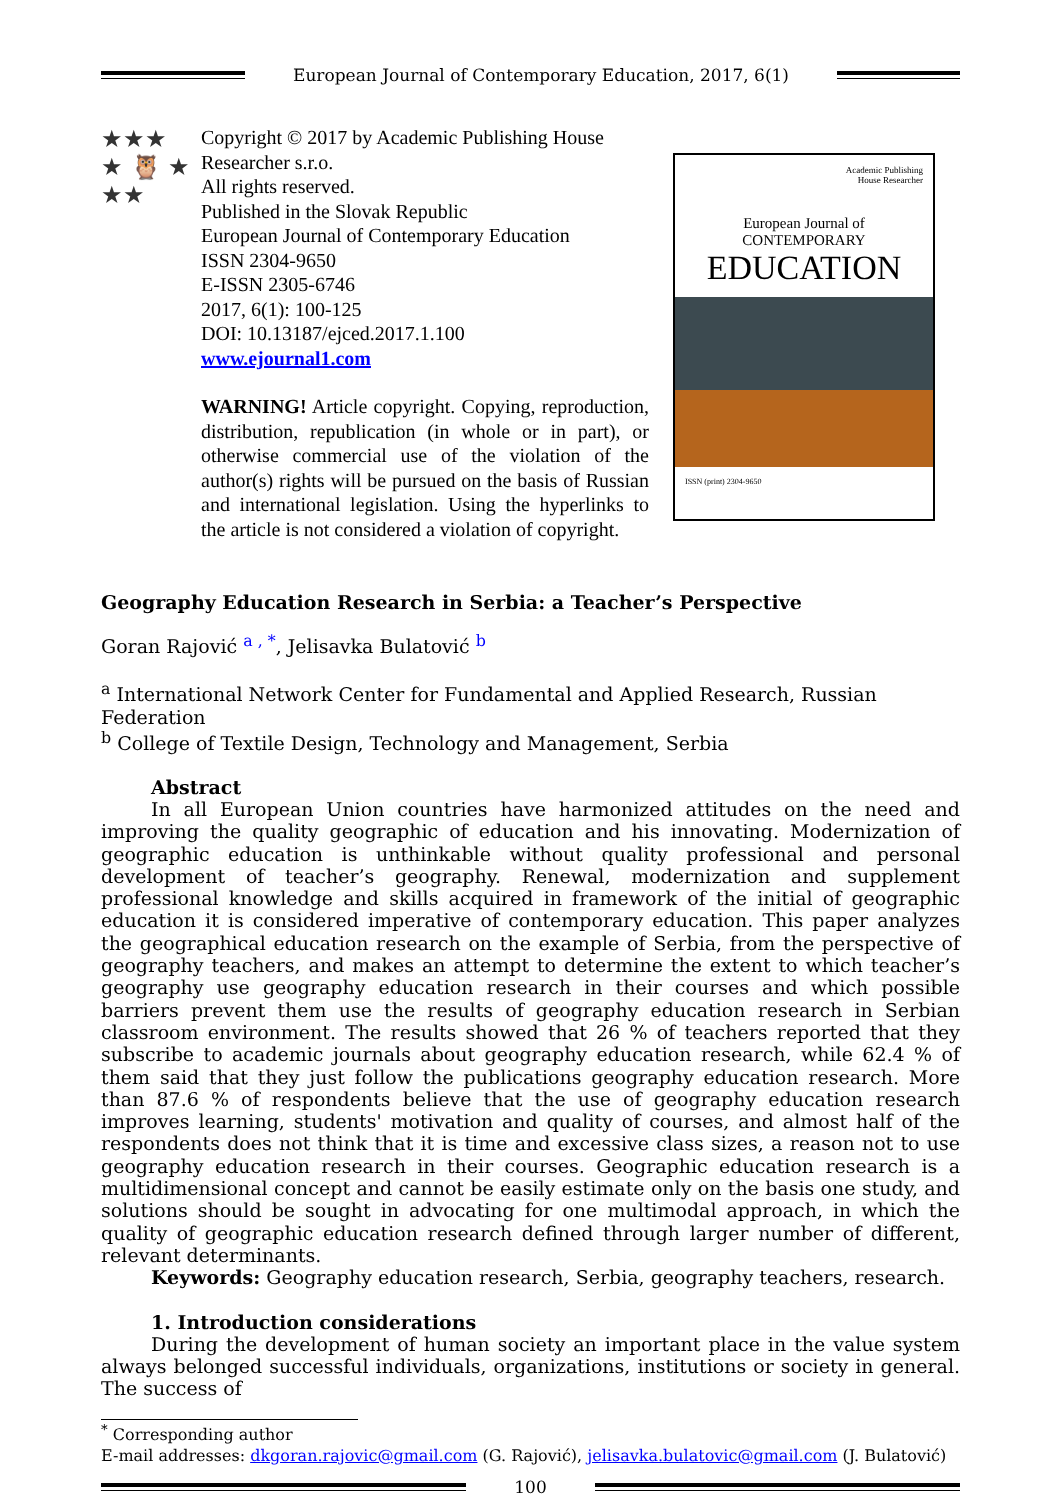European Journal of Contemporary Education, 2017, 6(1)
★★★
★ 🦉 ★
★★
Copyright © 2017 by Academic Publishing House Researcher s.r.o.
All rights reserved.
Published in the Slovak Republic
European Journal of Contemporary Education
ISSN 2304-9650
E-ISSN 2305-6746
2017, 6(1): 100-125
DOI: 10.13187/ejced.2017.1.100
www.ejournal1.com
WARNING! Article copyright. Copying, reproduction, distribution, republication (in whole or in part), or otherwise commercial use of the violation of the author(s) rights will be pursued on the basis of Russian and international legislation. Using the hyperlinks to the article is not considered a violation of copyright.
Academic Publishing
House Researcher
European Journal of
CONTEMPORARY
EDUCATION
ISSN (print) 2304-9650
Geography Education Research in Serbia: a Teacher’s Perspective
Goran Rajović <sup>a , *</sup>, Jelisavka Bulatović <sup>b</sup>
<sup>a</sup> International Network Center for Fundamental and Applied Research, Russian Federation
<sup>b</sup> College of Textile Design, Technology and Management, Serbia
Abstract
In all European Union countries have harmonized attitudes on the need and improving the quality geographic of education and his innovating. Modernization of geographic education is unthinkable without quality professional and personal development of teacher’s geography. Renewal, modernization and supplement professional knowledge and skills acquired in framework of the initial of geographic education it is considered imperative of contemporary education. This paper analyzes the geographical education research on the example of Serbia, from the perspective of geography teachers, and makes an attempt to determine the extent to which teacher’s geography use geography education research in their courses and which possible barriers prevent them use the results of geography education research in Serbian classroom environment. The results showed that 26 % of teachers reported that they subscribe to academic journals about geography education research, while 62.4 % of them said that they just follow the publications geography education research. More than 87.6 % of respondents believe that the use of geography education research improves learning, students' motivation and quality of courses, and almost half of the respondents does not think that it is time and excessive class sizes, a reason not to use geography education research in their courses. Geographic education research is a multidimensional concept and cannot be easily estimate only on the basis one study, and solutions should be sought in advocating for one multimodal approach, in which the quality of geographic education research defined through larger number of different, relevant determinants.
Keywords: Geography education research, Serbia, geography teachers, research.
1. Introduction considerations
During the development of human society an important place in the value system always belonged successful individuals, organizations, institutions or society in general. The success of
<sup>*</sup> Corresponding author
E-mail addresses: dkgoran.rajovic@gmail.com (G. Rajović), jelisavka.bulatovic@gmail.com (J. Bulatović)
100